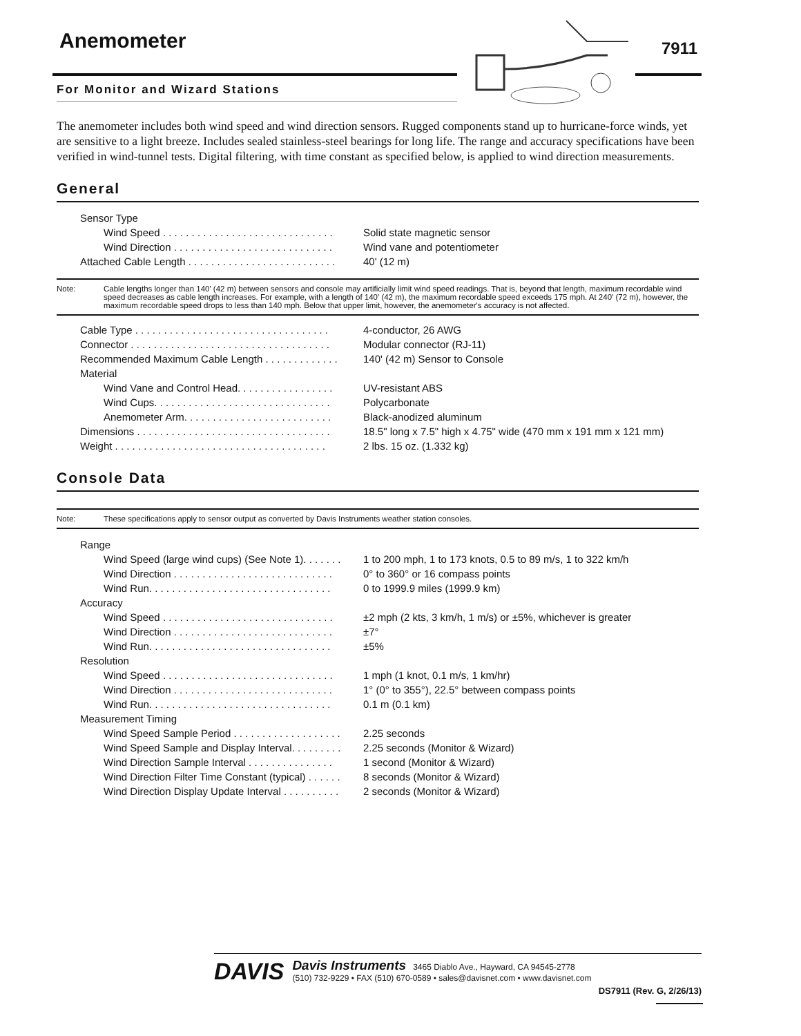Anemometer
7911
For Monitor and Wizard Stations
The anemometer includes both wind speed and wind direction sensors. Rugged components stand up to hurricane-force winds, yet are sensitive to a light breeze. Includes sealed stainless-steel bearings for long life. The range and accuracy specifications have been verified in wind-tunnel tests. Digital filtering, with time constant as specified below, is applied to wind direction measurements.
General
| Sensor Type | |
| Wind Speed . . . . . . . . . . . . . . . . . . . . . . . . . . . . . . | Solid state magnetic sensor |
| Wind Direction . . . . . . . . . . . . . . . . . . . . . . . . . . . . | Wind vane and potentiometer |
| Attached Cable Length . . . . . . . . . . . . . . . . . . . . . . . . . . | 40' (12 m) |
Note: Cable lengths longer than 140' (42 m) between sensors and console may artificially limit wind speed readings. That is, beyond that length, maximum recordable wind speed decreases as cable length increases. For example, with a length of 140' (42 m), the maximum recordable speed exceeds 175 mph. At 240' (72 m), however, the maximum recordable speed drops to less than 140 mph. Below that upper limit, however, the anemometer's accuracy is not affected.
| Cable Type . . . . . . . . . . . . . . . . . . . . . . . . . . . . . . . . . . | 4-conductor, 26 AWG |
| Connector . . . . . . . . . . . . . . . . . . . . . . . . . . . . . . . . . . . | Modular connector (RJ-11) |
| Recommended Maximum Cable Length . . . . . . . . . . . . . | 140' (42 m) Sensor to Console |
| Material | |
| Wind Vane and Control Head. . . . . . . . . . . . . . . . . | UV-resistant ABS |
| Wind Cups. . . . . . . . . . . . . . . . . . . . . . . . . . . . . . . | Polycarbonate |
| Anemometer Arm. . . . . . . . . . . . . . . . . . . . . . . . . . | Black-anodized aluminum |
| Dimensions . . . . . . . . . . . . . . . . . . . . . . . . . . . . . . . . . . | 18.5" long x 7.5" high x 4.75" wide (470 mm x 191 mm x 121 mm) |
| Weight . . . . . . . . . . . . . . . . . . . . . . . . . . . . . . . . . . . . . | 2 lbs. 15 oz. (1.332 kg) |
Console Data
Note: These specifications apply to sensor output as converted by Davis Instruments weather station consoles.
| Range | |
| Wind Speed (large wind cups) (See Note 1). . . . . . . | 1 to 200 mph, 1 to 173 knots, 0.5 to 89 m/s, 1 to 322 km/h |
| Wind Direction . . . . . . . . . . . . . . . . . . . . . . . . . . . . | 0° to 360° or 16 compass points |
| Wind Run. . . . . . . . . . . . . . . . . . . . . . . . . . . . . . . . | 0 to 1999.9 miles (1999.9 km) |
| Accuracy | |
| Wind Speed . . . . . . . . . . . . . . . . . . . . . . . . . . . . . . | ±2 mph (2 kts, 3 km/h, 1 m/s) or ±5%, whichever is greater |
| Wind Direction . . . . . . . . . . . . . . . . . . . . . . . . . . . . | ±7° |
| Wind Run. . . . . . . . . . . . . . . . . . . . . . . . . . . . . . . . | ±5% |
| Resolution | |
| Wind Speed . . . . . . . . . . . . . . . . . . . . . . . . . . . . . . | 1 mph (1 knot, 0.1 m/s, 1 km/hr) |
| Wind Direction . . . . . . . . . . . . . . . . . . . . . . . . . . . . | 1° (0° to 355°), 22.5° between compass points |
| Wind Run. . . . . . . . . . . . . . . . . . . . . . . . . . . . . . . . | 0.1 m (0.1 km) |
| Measurement Timing | |
| Wind Speed Sample Period . . . . . . . . . . . . . . . . . . . | 2.25 seconds |
| Wind Speed Sample and Display Interval. . . . . . . . . | 2.25 seconds (Monitor & Wizard) |
| Wind Direction Sample Interval . . . . . . . . . . . . . . . | 1 second (Monitor & Wizard) |
| Wind Direction Filter Time Constant (typical) . . . . . . | 8 seconds (Monitor & Wizard) |
| Wind Direction Display Update Interval . . . . . . . . . . | 2 seconds (Monitor & Wizard) |
DAVIS
Davis Instruments 3465 Diablo Ave., Hayward, CA 94545-2778
(510) 732-9229 • FAX (510) 670-0589 • sales@davisnet.com • www.davisnet.com
DS7911 (Rev. G, 2/26/13)